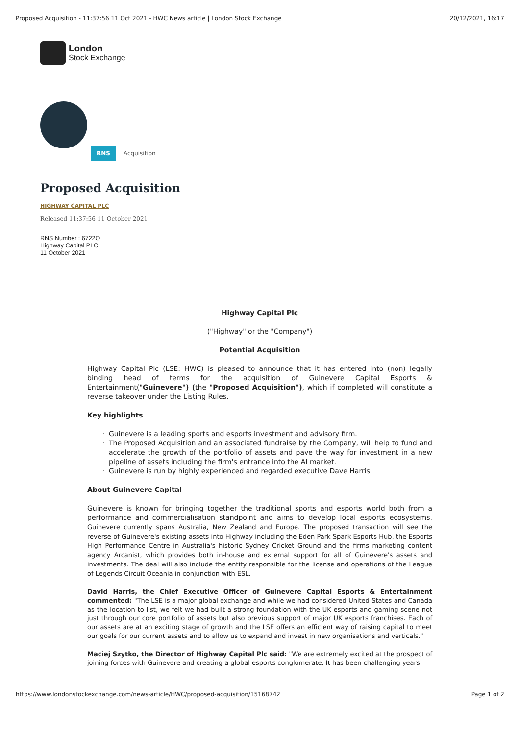Proposed Acquisition - 11:37:56 11 Oct 2021 - HWC News article | London Stock Exchange 20/12/2021, 16:17
London
Stock Exchange
RNS Acquisition
Proposed Acquisition
HIGHWAY CAPITAL PLC
Released 11:37:56 11 October 2021
RNS Number : 6722O
Highway Capital PLC
11 October 2021
Highway Capital Plc
("Highway" or the "Company")
Potential Acquisition
Highway Capital Plc (LSE: HWC) is pleased to announce that it has entered into (non) legally binding head of terms for the acquisition of Guinevere Capital Esports & Entertainment("Guinevere") (the "Proposed Acquisition"), which if completed will constitute a reverse takeover under the Listing Rules.
Key highlights
Guinevere is a leading sports and esports investment and advisory firm.
The Proposed Acquisition and an associated fundraise by the Company, will help to fund and accelerate the growth of the portfolio of assets and pave the way for investment in a new pipeline of assets including the firm's entrance into the AI market.
Guinevere is run by highly experienced and regarded executive Dave Harris.
About Guinevere Capital
Guinevere is known for bringing together the traditional sports and esports world both from a performance and commercialisation standpoint and aims to develop local esports ecosystems. Guinevere currently spans Australia, New Zealand and Europe. The proposed transaction will see the reverse of Guinevere's existing assets into Highway including the Eden Park Spark Esports Hub, the Esports High Performance Centre in Australia's historic Sydney Cricket Ground and the firms marketing content agency Arcanist, which provides both in-house and external support for all of Guinevere's assets and investments. The deal will also include the entity responsible for the license and operations of the League of Legends Circuit Oceania in conjunction with ESL.
David Harris, the Chief Executive Officer of Guinevere Capital Esports & Entertainment commented: "The LSE is a major global exchange and while we had considered United States and Canada as the location to list, we felt we had built a strong foundation with the UK esports and gaming scene not just through our core portfolio of assets but also previous support of major UK esports franchises. Each of our assets are at an exciting stage of growth and the LSE offers an efficient way of raising capital to meet our goals for our current assets and to allow us to expand and invest in new organisations and verticals."
Maciej Szytko, the Director of Highway Capital Plc said: "We are extremely excited at the prospect of joining forces with Guinevere and creating a global esports conglomerate. It has been challenging years
https://www.londonstockexchange.com/news-article/HWC/proposed-acquisition/15168742 Page 1 of 2